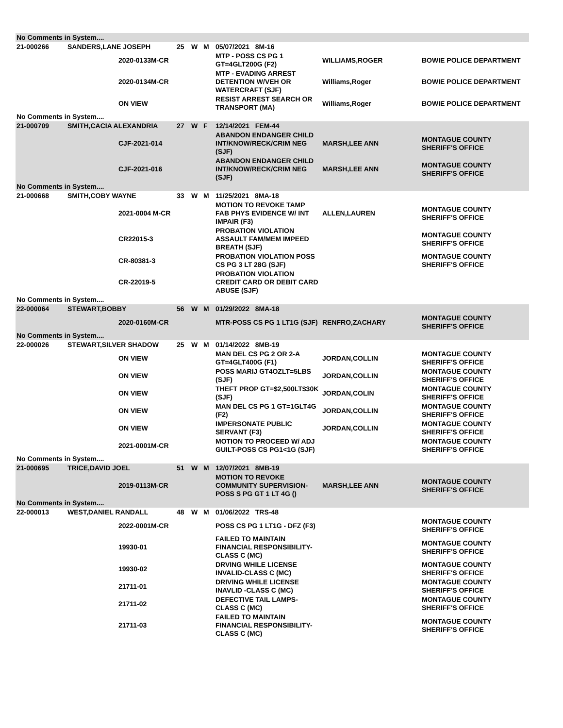| No Comments in System.... | | | | | | | | |
| 21-000266 | SANDERS,LANE JOSEPH | | 25 | W | M | 05/07/2021 8M-16 | | |
| | | 2020-0133M-CR | | | | MTP - POSS CS PG 1 GT=4GLT200G (F2) | WILLIAMS,ROGER | BOWIE POLICE DEPARTMENT |
| | | 2020-0134M-CR | | | | MTP - EVADING ARREST DETENTION W/VEH OR WATERCRAFT (SJF) | Williams,Roger | BOWIE POLICE DEPARTMENT |
| | | ON VIEW | | | | RESIST ARREST SEARCH OR TRANSPORT (MA) | Williams,Roger | BOWIE POLICE DEPARTMENT |
| No Comments in System.... | | | | | | | | |
| 21-000709 | SMITH,CACIA ALEXANDRIA | | 27 | W | F | 12/14/2021 FEM-44 | | |
| | | CJF-2021-014 | | | | ABANDON ENDANGER CHILD INT/KNOW/RECK/CRIM NEG (SJF) | MARSH,LEE ANN | MONTAGUE COUNTY SHERIFF'S OFFICE |
| | | CJF-2021-016 | | | | ABANDON ENDANGER CHILD INT/KNOW/RECK/CRIM NEG (SJF) | MARSH,LEE ANN | MONTAGUE COUNTY SHERIFF'S OFFICE |
| No Comments in System.... | | | | | | | | |
| 21-000668 | SMITH,COBY WAYNE | | 33 | W | M | 11/25/2021 8MA-18 | | |
| | | 2021-0004 M-CR | | | | MOTION TO REVOKE TAMP FAB PHYS EVIDENCE W/ INT IMPAIR (F3) | ALLEN,LAUREN | MONTAGUE COUNTY SHERIFF'S OFFICE |
| | | CR22015-3 | | | | PROBATION VIOLATION ASSAULT FAM/MEM IMPEED BREATH (SJF) | | MONTAGUE COUNTY SHERIFF'S OFFICE |
| | | CR-80381-3 | | | | PROBATION VIOLATION POSS CS PG 3 LT 28G (SJF) | | MONTAGUE COUNTY SHERIFF'S OFFICE |
| | | CR-22019-5 | | | | PROBATION VIOLATION CREDIT CARD OR DEBIT CARD ABUSE (SJF) | | |
| No Comments in System.... | | | | | | | | |
| 22-000064 | STEWART,BOBBY | | 56 | W | M | 01/29/2022 8MA-18 | | |
| | | 2020-0160M-CR | | | | MTR-POSS CS PG 1 LT1G (SJF) | RENFRO,ZACHARY | MONTAGUE COUNTY SHERIFF'S OFFICE |
| No Comments in System.... | | | | | | | | |
| 22-000026 | STEWART,SILVER SHADOW | | 25 | W | M | 01/14/2022 8MB-19 | | |
| | | ON VIEW | | | | MAN DEL CS PG 2 OR 2-A GT=4GLT400G (F1) | JORDAN,COLLIN | MONTAGUE COUNTY SHERIFF'S OFFICE |
| | | ON VIEW | | | | POSS MARIJ GT4OZLT=5LBS (SJF) | JORDAN,COLLIN | MONTAGUE COUNTY SHERIFF'S OFFICE |
| | | ON VIEW | | | | THEFT PROP GT=$2,500LT$30K (SJF) | JORDAN,COLIN | MONTAGUE COUNTY SHERIFF'S OFFICE |
| | | ON VIEW | | | | MAN DEL CS PG 1 GT=1GLT4G (F2) | JORDAN,COLLIN | MONTAGUE COUNTY SHERIFF'S OFFICE |
| | | ON VIEW | | | | IMPERSONATE PUBLIC SERVANT (F3) | JORDAN,COLLIN | MONTAGUE COUNTY SHERIFF'S OFFICE |
| | | 2021-0001M-CR | | | | MOTION TO PROCEED W/ ADJ GUILT-POSS CS PG1<1G (SJF) | | MONTAGUE COUNTY SHERIFF'S OFFICE |
| No Comments in System.... | | | | | | | | |
| 21-000695 | TRICE,DAVID JOEL | | 51 | W | M | 12/07/2021 8MB-19 | | |
| | | 2019-0113M-CR | | | | MOTION TO REVOKE COMMUNITY SUPERVISION-POSS S PG GT 1 LT 4G () | MARSH,LEE ANN | MONTAGUE COUNTY SHERIFF'S OFFICE |
| No Comments in System.... | | | | | | | | |
| 22-000013 | WEST,DANIEL RANDALL | | 48 | W | M | 01/06/2022 TRS-48 | | |
| | | 2022-0001M-CR | | | | POSS CS PG 1 LT1G - DFZ (F3) | | MONTAGUE COUNTY SHERIFF'S OFFICE |
| | | 19930-01 | | | | FAILED TO MAINTAIN FINANCIAL RESPONSIBILITY-CLASS C (MC) | | MONTAGUE COUNTY SHERIFF'S OFFICE |
| | | 19930-02 | | | | DRVING WHILE LICENSE INVALID-CLASS C (MC) | | MONTAGUE COUNTY SHERIFF'S OFFICE |
| | | 21711-01 | | | | DRIVING WHILE LICENSE INAVLID -CLASS C (MC) | | MONTAGUE COUNTY SHERIFF'S OFFICE |
| | | 21711-02 | | | | DEFECTIVE TAIL LAMPS-CLASS C (MC) | | MONTAGUE COUNTY SHERIFF'S OFFICE |
| | | 21711-03 | | | | FAILED TO MAINTAIN FINANCIAL RESPONSIBILITY-CLASS C (MC) | | MONTAGUE COUNTY SHERIFF'S OFFICE |